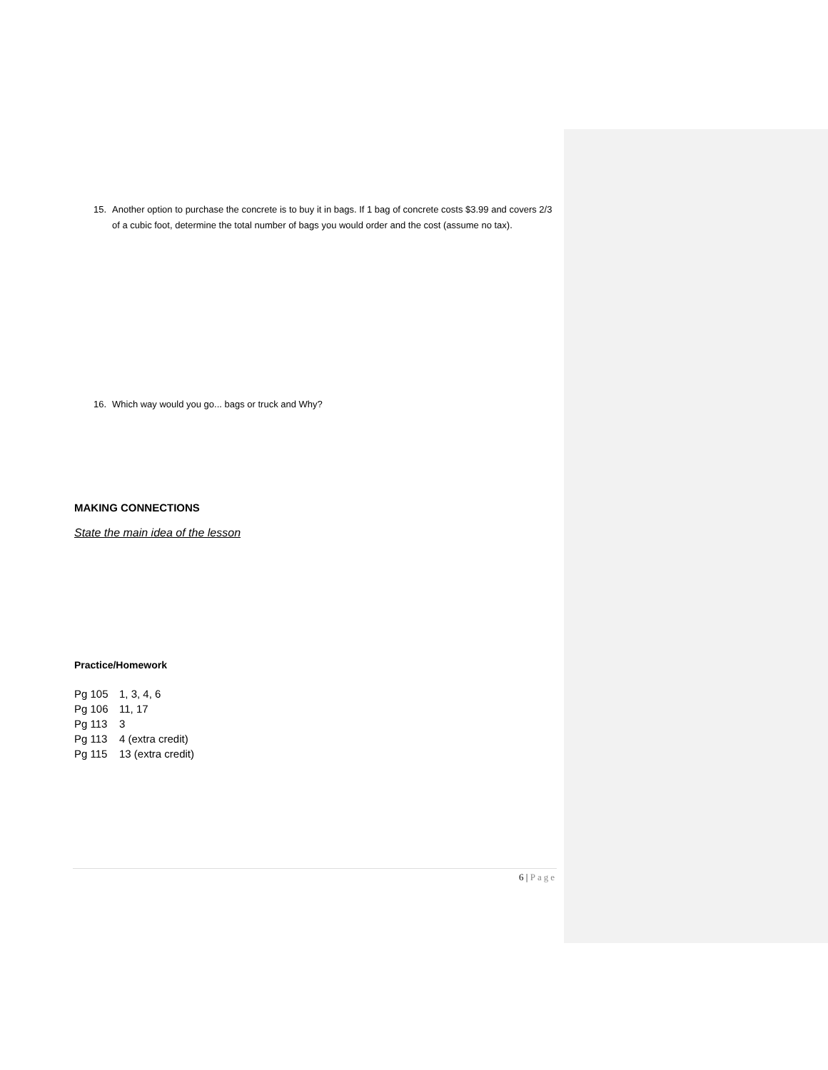15. Another option to purchase the concrete is to buy it in bags. If 1 bag of concrete costs $3.99 and covers 2/3 of a cubic foot, determine the total number of bags you would order and the cost (assume no tax).
16. Which way would you go... bags or truck and Why?
MAKING CONNECTIONS
State the main idea of the lesson
Practice/Homework
Pg 105 1, 3, 4, 6
Pg 106 11, 17
Pg 113 3
Pg 113 4 (extra credit)
Pg 115 13 (extra credit)
6 | Page